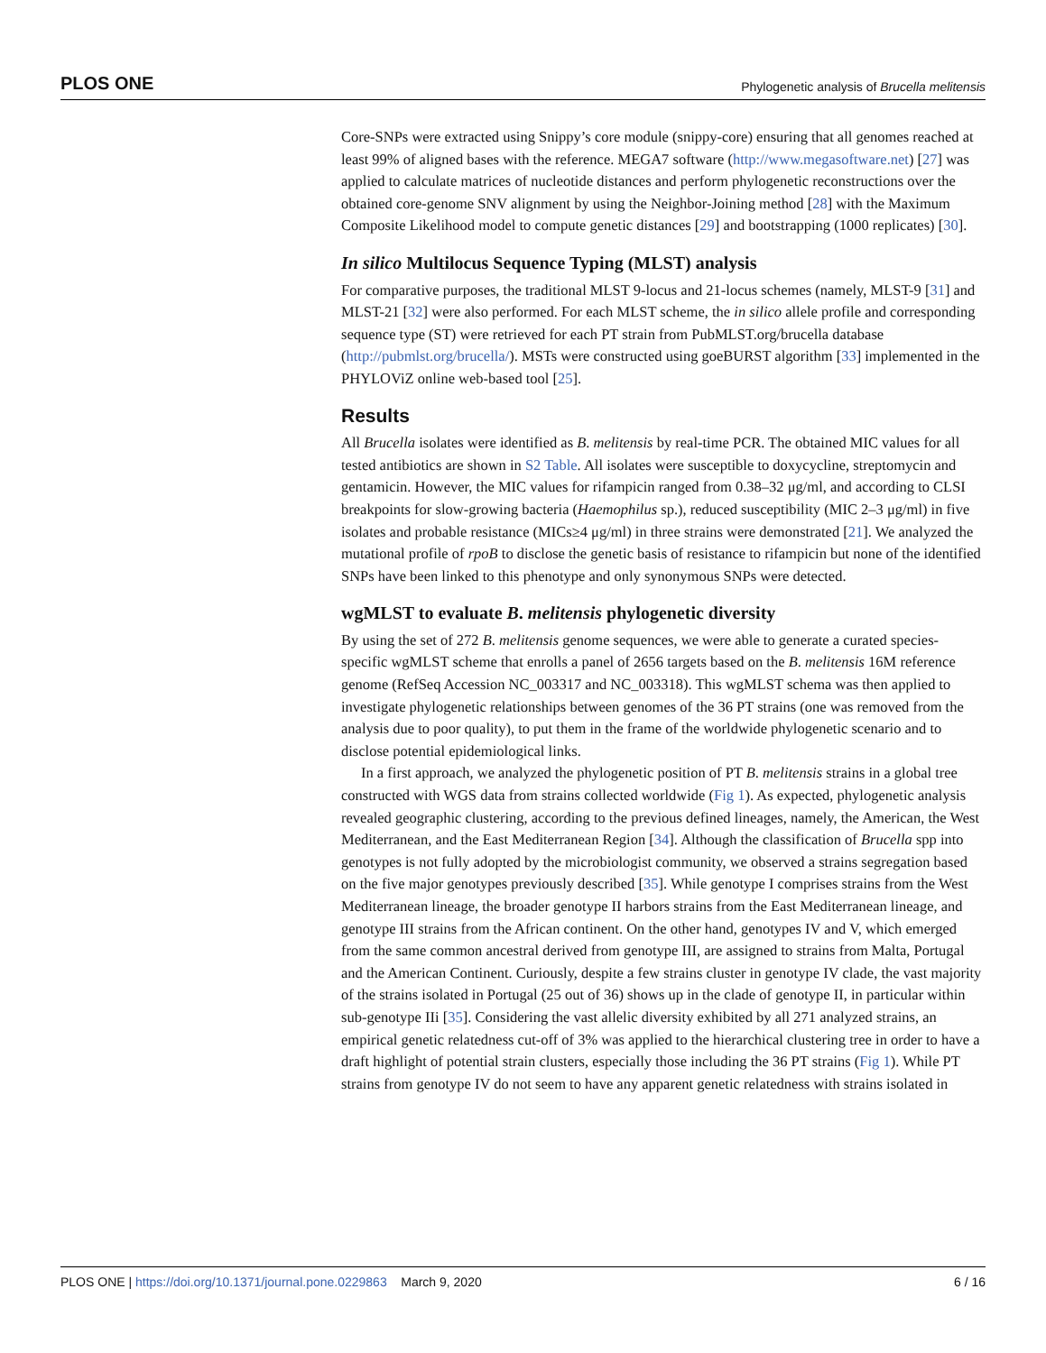PLOS ONE Phylogenetic analysis of Brucella melitensis
Core-SNPs were extracted using Snippy’s core module (snippy-core) ensuring that all genomes reached at least 99% of aligned bases with the reference. MEGA7 software (http://www.megasoftware.net) [27] was applied to calculate matrices of nucleotide distances and perform phylogenetic reconstructions over the obtained core-genome SNV alignment by using the Neighbor-Joining method [28] with the Maximum Composite Likelihood model to compute genetic distances [29] and bootstrapping (1000 replicates) [30].
In silico Multilocus Sequence Typing (MLST) analysis
For comparative purposes, the traditional MLST 9-locus and 21-locus schemes (namely, MLST-9 [31] and MLST-21 [32] were also performed. For each MLST scheme, the in silico allele profile and corresponding sequence type (ST) were retrieved for each PT strain from PubMLST.org/brucella database (http://pubmlst.org/brucella/). MSTs were constructed using goeBURST algorithm [33] implemented in the PHYLOViZ online web-based tool [25].
Results
All Brucella isolates were identified as B. melitensis by real-time PCR. The obtained MIC values for all tested antibiotics are shown in S2 Table. All isolates were susceptible to doxycycline, streptomycin and gentamicin. However, the MIC values for rifampicin ranged from 0.38–32 μg/ml, and according to CLSI breakpoints for slow-growing bacteria (Haemophilus sp.), reduced susceptibility (MIC 2–3 μg/ml) in five isolates and probable resistance (MICs≥4 μg/ml) in three strains were demonstrated [21]. We analyzed the mutational profile of rpoB to disclose the genetic basis of resistance to rifampicin but none of the identified SNPs have been linked to this phenotype and only synonymous SNPs were detected.
wgMLST to evaluate B. melitensis phylogenetic diversity
By using the set of 272 B. melitensis genome sequences, we were able to generate a curated species-specific wgMLST scheme that enrolls a panel of 2656 targets based on the B. melitensis 16M reference genome (RefSeq Accession NC_003317 and NC_003318). This wgMLST schema was then applied to investigate phylogenetic relationships between genomes of the 36 PT strains (one was removed from the analysis due to poor quality), to put them in the frame of the worldwide phylogenetic scenario and to disclose potential epidemiological links.
In a first approach, we analyzed the phylogenetic position of PT B. melitensis strains in a global tree constructed with WGS data from strains collected worldwide (Fig 1). As expected, phylogenetic analysis revealed geographic clustering, according to the previous defined lineages, namely, the American, the West Mediterranean, and the East Mediterranean Region [34]. Although the classification of Brucella spp into genotypes is not fully adopted by the microbiologist community, we observed a strains segregation based on the five major genotypes previously described [35]. While genotype I comprises strains from the West Mediterranean lineage, the broader genotype II harbors strains from the East Mediterranean lineage, and genotype III strains from the African continent. On the other hand, genotypes IV and V, which emerged from the same common ancestral derived from genotype III, are assigned to strains from Malta, Portugal and the American Continent. Curiously, despite a few strains cluster in genotype IV clade, the vast majority of the strains isolated in Portugal (25 out of 36) shows up in the clade of genotype II, in particular within sub-genotype IIi [35]. Considering the vast allelic diversity exhibited by all 271 analyzed strains, an empirical genetic relatedness cut-off of 3% was applied to the hierarchical clustering tree in order to have a draft highlight of potential strain clusters, especially those including the 36 PT strains (Fig 1). While PT strains from genotype IV do not seem to have any apparent genetic relatedness with strains isolated in
PLOS ONE | https://doi.org/10.1371/journal.pone.0229863 March 9, 2020 6 / 16